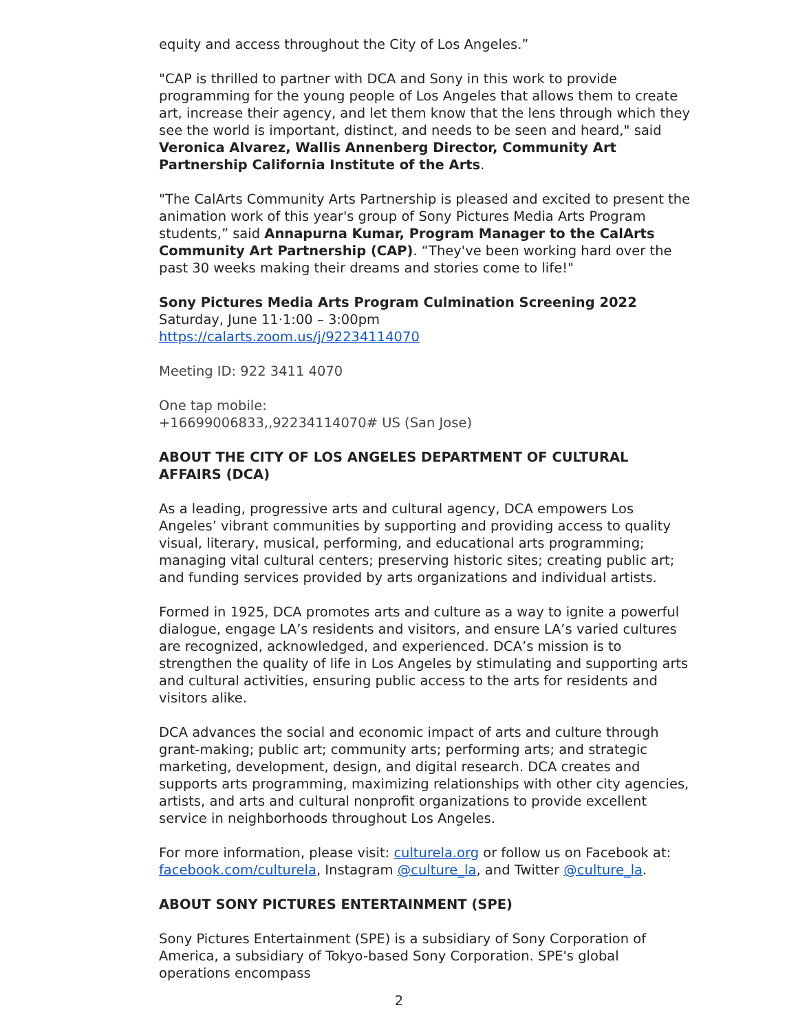equity and access throughout the City of Los Angeles.”
"CAP is thrilled to partner with DCA and Sony in this work to provide programming for the young people of Los Angeles that allows them to create art, increase their agency, and let them know that the lens through which they see the world is important, distinct, and needs to be seen and heard," said Veronica Alvarez, Wallis Annenberg Director, Community Art Partnership California Institute of the Arts.
"The CalArts Community Arts Partnership is pleased and excited to present the animation work of this year's group of Sony Pictures Media Arts Program students,” said Annapurna Kumar, Program Manager to the CalArts Community Art Partnership (CAP). “They've been working hard over the past 30 weeks making their dreams and stories come to life!"
Sony Pictures Media Arts Program Culmination Screening 2022
Saturday, June 11·1:00 – 3:00pm
https://calarts.zoom.us/j/92234114070
Meeting ID: 922 3411 4070
One tap mobile:
+16699006833,,92234114070# US (San Jose)
ABOUT THE CITY OF LOS ANGELES DEPARTMENT OF CULTURAL AFFAIRS (DCA)
As a leading, progressive arts and cultural agency, DCA empowers Los Angeles’ vibrant communities by supporting and providing access to quality visual, literary, musical, performing, and educational arts programming; managing vital cultural centers; preserving historic sites; creating public art; and funding services provided by arts organizations and individual artists.
Formed in 1925, DCA promotes arts and culture as a way to ignite a powerful dialogue, engage LA’s residents and visitors, and ensure LA’s varied cultures are recognized, acknowledged, and experienced. DCA’s mission is to strengthen the quality of life in Los Angeles by stimulating and supporting arts and cultural activities, ensuring public access to the arts for residents and visitors alike.
DCA advances the social and economic impact of arts and culture through grant-making; public art; community arts; performing arts; and strategic marketing, development, design, and digital research. DCA creates and supports arts programming, maximizing relationships with other city agencies, artists, and arts and cultural nonprofit organizations to provide excellent service in neighborhoods throughout Los Angeles.
For more information, please visit: culturela.org or follow us on Facebook at: facebook.com/culturela, Instagram @culture_la, and Twitter @culture_la.
ABOUT SONY PICTURES ENTERTAINMENT (SPE)
Sony Pictures Entertainment (SPE) is a subsidiary of Sony Corporation of America, a subsidiary of Tokyo-based Sony Corporation. SPE's global operations encompass
2